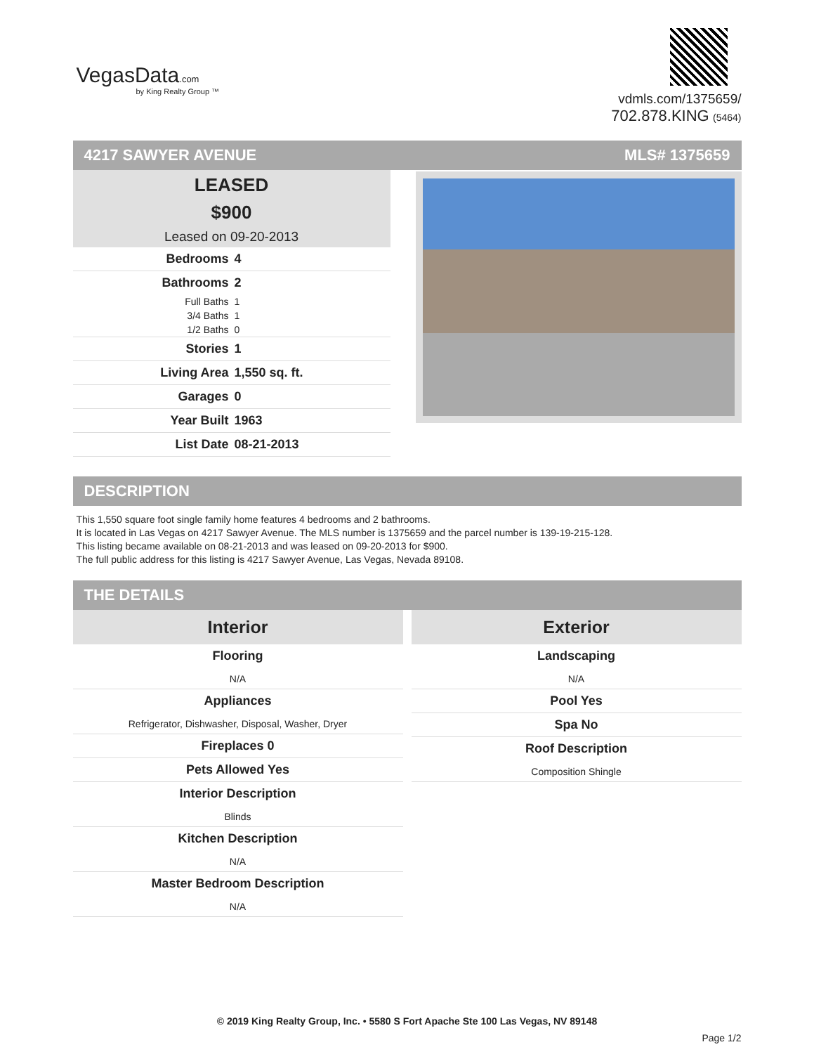VegasData.com
by King Realty Group ™
vdmls.com/1375659/
702.878.KING (5464)
4217 SAWYER AVENUE MLS# 1375659
LEASED
$900
Leased on 09-20-2013
| Bedrooms | 4 |
| Bathrooms | 2 |
| Full Baths | 1 |
| 3/4 Baths | 1 |
| 1/2 Baths | 0 |
| Stories | 1 |
| Living Area | 1,550 sq. ft. |
| Garages | 0 |
| Year Built | 1963 |
| List Date | 08-21-2013 |
DESCRIPTION
This 1,550 square foot single family home features 4 bedrooms and 2 bathrooms.
It is located in Las Vegas on 4217 Sawyer Avenue. The MLS number is 1375659 and the parcel number is 139-19-215-128.
This listing became available on 08-21-2013 and was leased on 09-20-2013 for $900.
The full public address for this listing is 4217 Sawyer Avenue, Las Vegas, Nevada 89108.
THE DETAILS
Interior
Flooring
N/A
Appliances
Refrigerator, Dishwasher, Disposal, Washer, Dryer
Fireplaces 0
Pets Allowed Yes
Interior Description
Blinds
Kitchen Description
N/A
Master Bedroom Description
N/A
Exterior
Landscaping
N/A
Pool Yes
Spa No
Roof Description
Composition Shingle
© 2019 King Realty Group, Inc. • 5580 S Fort Apache Ste 100 Las Vegas, NV 89148
Page 1/2